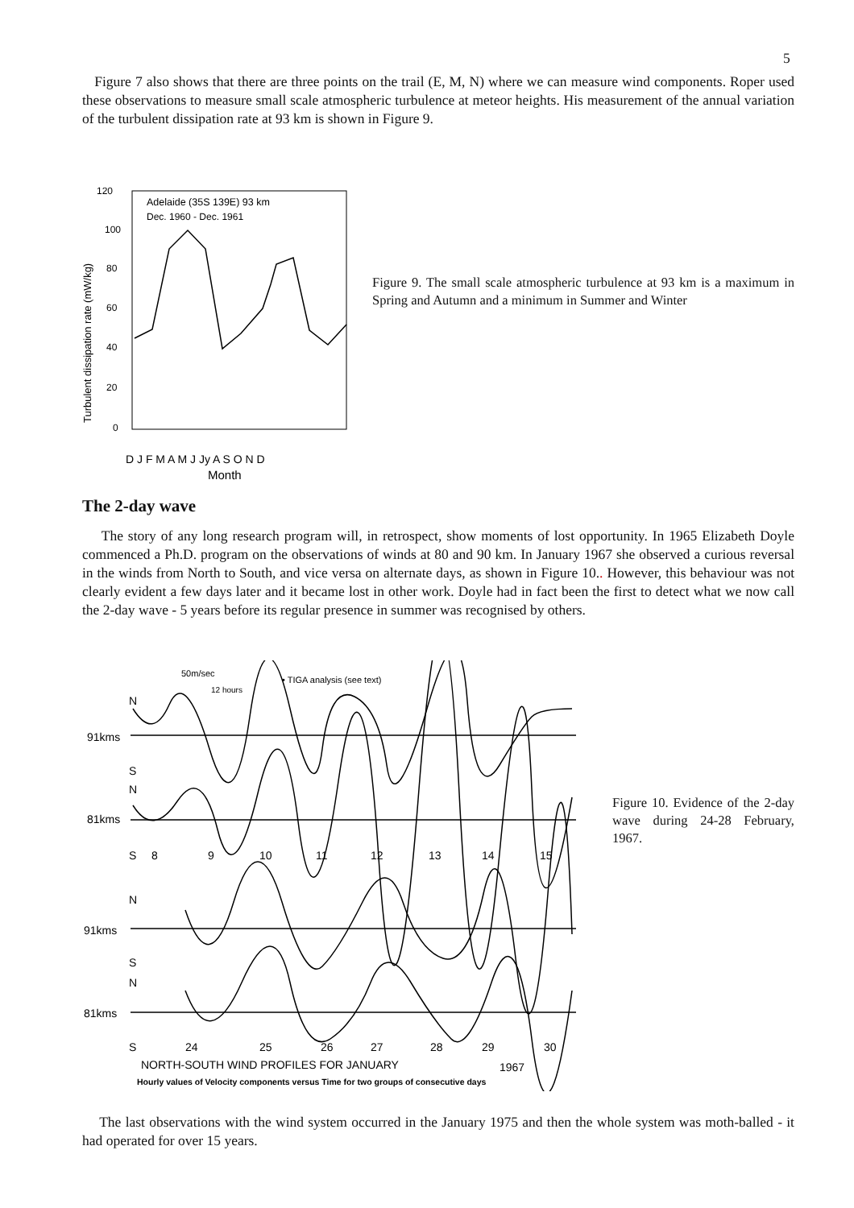5
Figure 7 also shows that there are three points on the trail (E, M, N) where we can measure wind components. Roper used these observations to measure small scale atmospheric turbulence at meteor heights. His measurement of the annual variation of the turbulent dissipation rate at 93 km is shown in Figure 9.
120
100
80
60
40
20
0
Turbulent dissipation rate (mW/kg)
Adelaide (35S 139E) 93 km
Dec. 1960 - Dec. 1961
D J F M A M J Jy A S O N D
Month
Figure 9. The small scale atmospheric turbulence at 93 km is a maximum in Spring and Autumn and a minimum in Summer and Winter
The 2-day wave
The story of any long research program will, in retrospect, show moments of lost opportunity. In 1965 Elizabeth Doyle commenced a Ph.D. program on the observations of winds at 80 and 90 km. In January 1967 she observed a curious reversal in the winds from North to South, and vice versa on alternate days, as shown in Figure 10.. However, this behaviour was not clearly evident a few days later and it became lost in other work. Doyle had in fact been the first to detect what we now call the 2-day wave - 5 years before its regular presence in summer was recognised by others.
50m/sec
12 hours
• TIGA analysis (see text)
N
91kms
S
N
81kms
S
8
9
10
11
12
13
14
15
N
91kms
S
N
81kms
S
24
25
26
27
28
29
30
NORTH-SOUTH WIND PROFILES FOR JANUARY
1967
Hourly values of Velocity components versus Time for two groups of consecutive days
Figure 10. Evidence of the 2-day wave during 24-28 February, 1967.
The last observations with the wind system occurred in the January 1975 and then the whole system was moth-balled - it had operated for over 15 years.